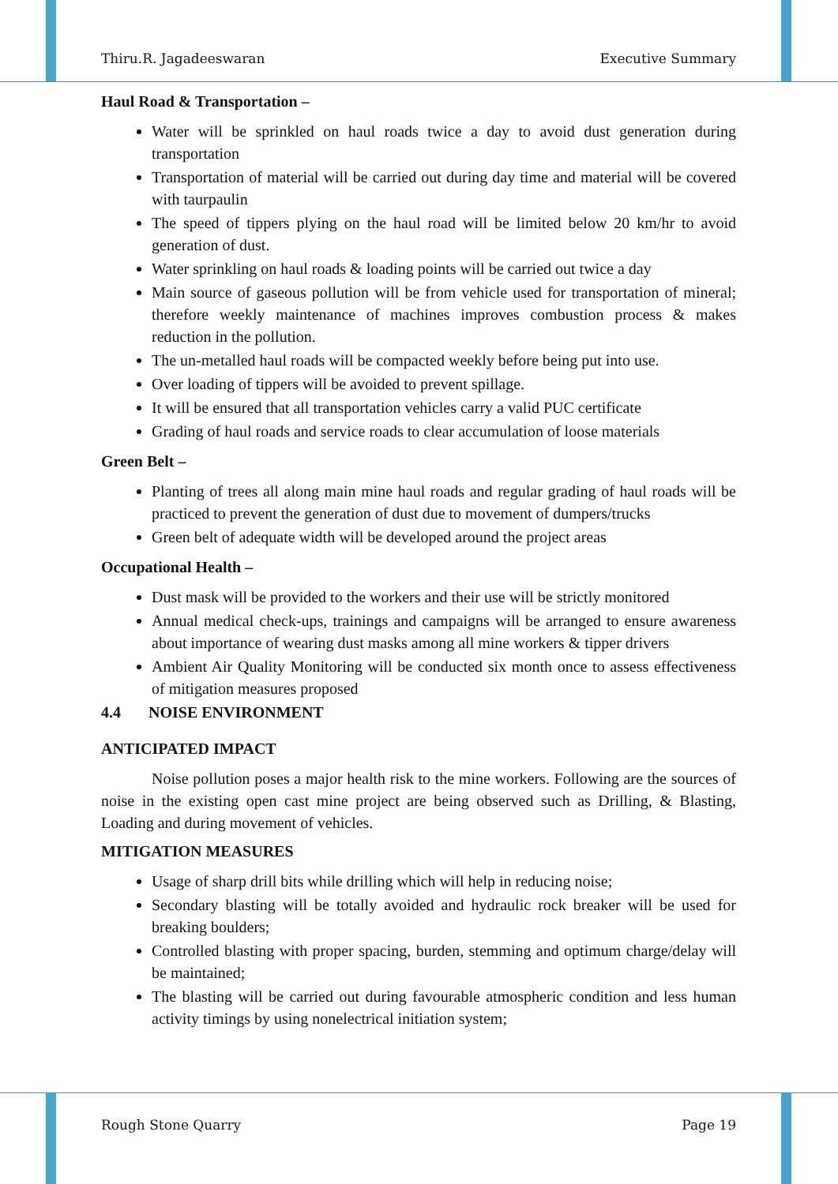Thiru.R. Jagadeeswaran Executive Summary
Haul Road & Transportation –
Water will be sprinkled on haul roads twice a day to avoid dust generation during transportation
Transportation of material will be carried out during day time and material will be covered with taurpaulin
The speed of tippers plying on the haul road will be limited below 20 km/hr to avoid generation of dust.
Water sprinkling on haul roads & loading points will be carried out twice a day
Main source of gaseous pollution will be from vehicle used for transportation of mineral; therefore weekly maintenance of machines improves combustion process & makes reduction in the pollution.
The un-metalled haul roads will be compacted weekly before being put into use.
Over loading of tippers will be avoided to prevent spillage.
It will be ensured that all transportation vehicles carry a valid PUC certificate
Grading of haul roads and service roads to clear accumulation of loose materials
Green Belt –
Planting of trees all along main mine haul roads and regular grading of haul roads will be practiced to prevent the generation of dust due to movement of dumpers/trucks
Green belt of adequate width will be developed around the project areas
Occupational Health –
Dust mask will be provided to the workers and their use will be strictly monitored
Annual medical check-ups, trainings and campaigns will be arranged to ensure awareness about importance of wearing dust masks among all mine workers & tipper drivers
Ambient Air Quality Monitoring will be conducted six month once to assess effectiveness of mitigation measures proposed
4.4 NOISE ENVIRONMENT
ANTICIPATED IMPACT
Noise pollution poses a major health risk to the mine workers. Following are the sources of noise in the existing open cast mine project are being observed such as Drilling, & Blasting, Loading and during movement of vehicles.
MITIGATION MEASURES
Usage of sharp drill bits while drilling which will help in reducing noise;
Secondary blasting will be totally avoided and hydraulic rock breaker will be used for breaking boulders;
Controlled blasting with proper spacing, burden, stemming and optimum charge/delay will be maintained;
The blasting will be carried out during favourable atmospheric condition and less human activity timings by using nonelectrical initiation system;
Rough Stone Quarry Page 19